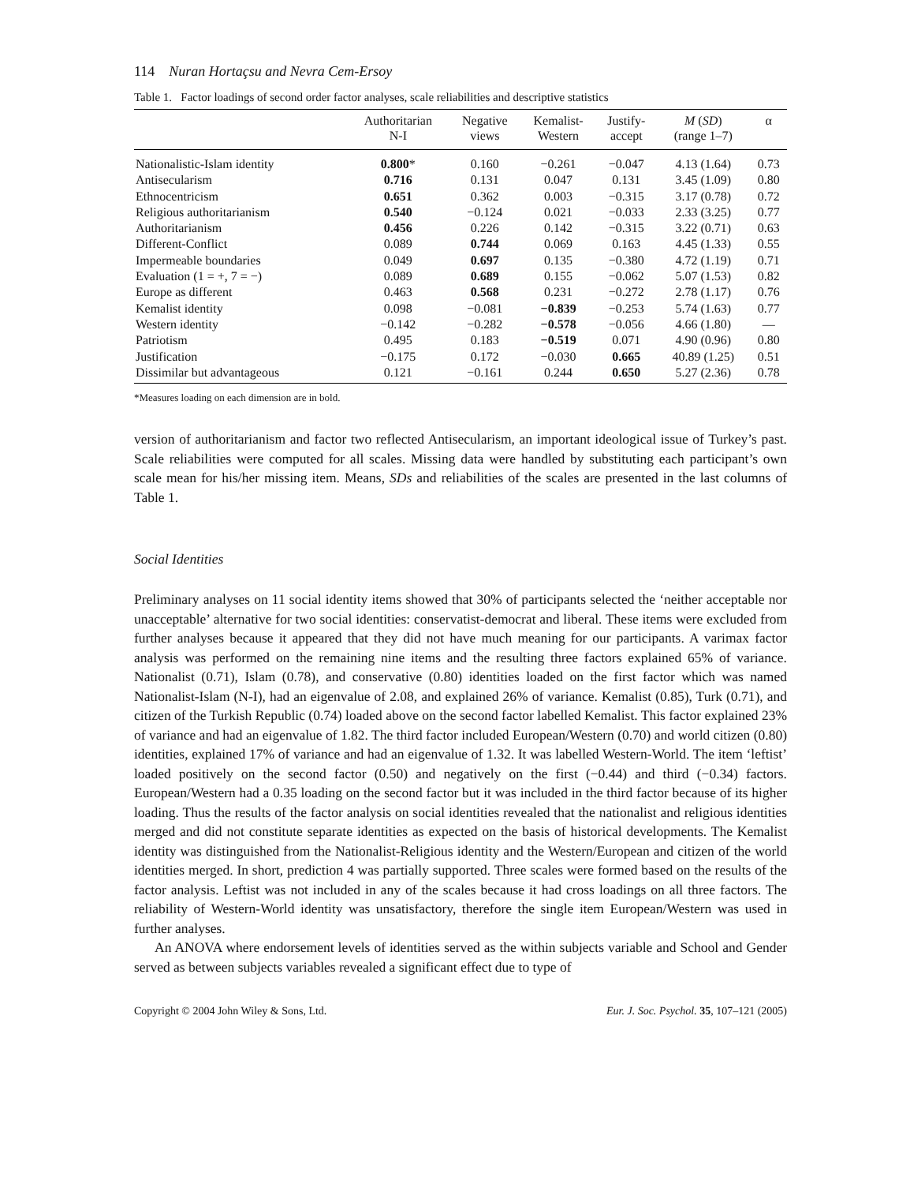114 Nuran Hortaçsu and Nevra Cem-Ersoy
Table 1. Factor loadings of second order factor analyses, scale reliabilities and descriptive statistics
| | Authoritarian N-I | Negative views | Kemalist- Western | Justify- accept | M ( SD ) (range 1–7) | α |
| --- | --- | --- | --- | --- | --- | --- |
| Nationalistic-Islam identity | 0.800 * | 0.160 | −0.261 | −0.047 | 4.13 (1.64) | 0.73 |
| Antisecularism | 0.716 | 0.131 | 0.047 | 0.131 | 3.45 (1.09) | 0.80 |
| Ethnocentricism | 0.651 | 0.362 | 0.003 | −0.315 | 3.17 (0.78) | 0.72 |
| Religious authoritarianism | 0.540 | −0.124 | 0.021 | −0.033 | 2.33 (3.25) | 0.77 |
| Authoritarianism | 0.456 | 0.226 | 0.142 | −0.315 | 3.22 (0.71) | 0.63 |
| Different-Conflict | 0.089 | 0.744 | 0.069 | 0.163 | 4.45 (1.33) | 0.55 |
| Impermeable boundaries | 0.049 | 0.697 | 0.135 | −0.380 | 4.72 (1.19) | 0.71 |
| Evaluation (1 = +, 7 = −) | 0.089 | 0.689 | 0.155 | −0.062 | 5.07 (1.53) | 0.82 |
| Europe as different | 0.463 | 0.568 | 0.231 | −0.272 | 2.78 (1.17) | 0.76 |
| Kemalist identity | 0.098 | −0.081 | −0.839 | −0.253 | 5.74 (1.63) | 0.77 |
| Western identity | −0.142 | −0.282 | −0.578 | −0.056 | 4.66 (1.80) | — |
| Patriotism | 0.495 | 0.183 | −0.519 | 0.071 | 4.90 (0.96) | 0.80 |
| Justification | −0.175 | 0.172 | −0.030 | 0.665 | 40.89 (1.25) | 0.51 |
| Dissimilar but advantageous | 0.121 | −0.161 | 0.244 | 0.650 | 5.27 (2.36) | 0.78 |
*Measures loading on each dimension are in bold.
version of authoritarianism and factor two reflected Antisecularism, an important ideological issue of Turkey’s past. Scale reliabilities were computed for all scales. Missing data were handled by substituting each participant’s own scale mean for his/her missing item. Means, SDs and reliabilities of the scales are presented in the last columns of Table 1.
Social Identities
Preliminary analyses on 11 social identity items showed that 30% of participants selected the ‘neither acceptable nor unacceptable’ alternative for two social identities: conservatist-democrat and liberal. These items were excluded from further analyses because it appeared that they did not have much meaning for our participants. A varimax factor analysis was performed on the remaining nine items and the resulting three factors explained 65% of variance. Nationalist (0.71), Islam (0.78), and conservative (0.80) identities loaded on the first factor which was named Nationalist-Islam (N-I), had an eigenvalue of 2.08, and explained 26% of variance. Kemalist (0.85), Turk (0.71), and citizen of the Turkish Republic (0.74) loaded above on the second factor labelled Kemalist. This factor explained 23% of variance and had an eigenvalue of 1.82. The third factor included European/Western (0.70) and world citizen (0.80) identities, explained 17% of variance and had an eigenvalue of 1.32. It was labelled Western-World. The item ‘leftist’ loaded positively on the second factor (0.50) and negatively on the first (−0.44) and third (−0.34) factors. European/Western had a 0.35 loading on the second factor but it was included in the third factor because of its higher loading. Thus the results of the factor analysis on social identities revealed that the nationalist and religious identities merged and did not constitute separate identities as expected on the basis of historical developments. The Kemalist identity was distinguished from the Nationalist-Religious identity and the Western/European and citizen of the world identities merged. In short, prediction 4 was partially supported. Three scales were formed based on the results of the factor analysis. Leftist was not included in any of the scales because it had cross loadings on all three factors. The reliability of Western-World identity was unsatisfactory, therefore the single item European/Western was used in further analyses.
An ANOVA where endorsement levels of identities served as the within subjects variable and School and Gender served as between subjects variables revealed a significant effect due to type of
Copyright © 2004 John Wiley & Sons, Ltd. Eur. J. Soc. Psychol. 35, 107–121 (2005)